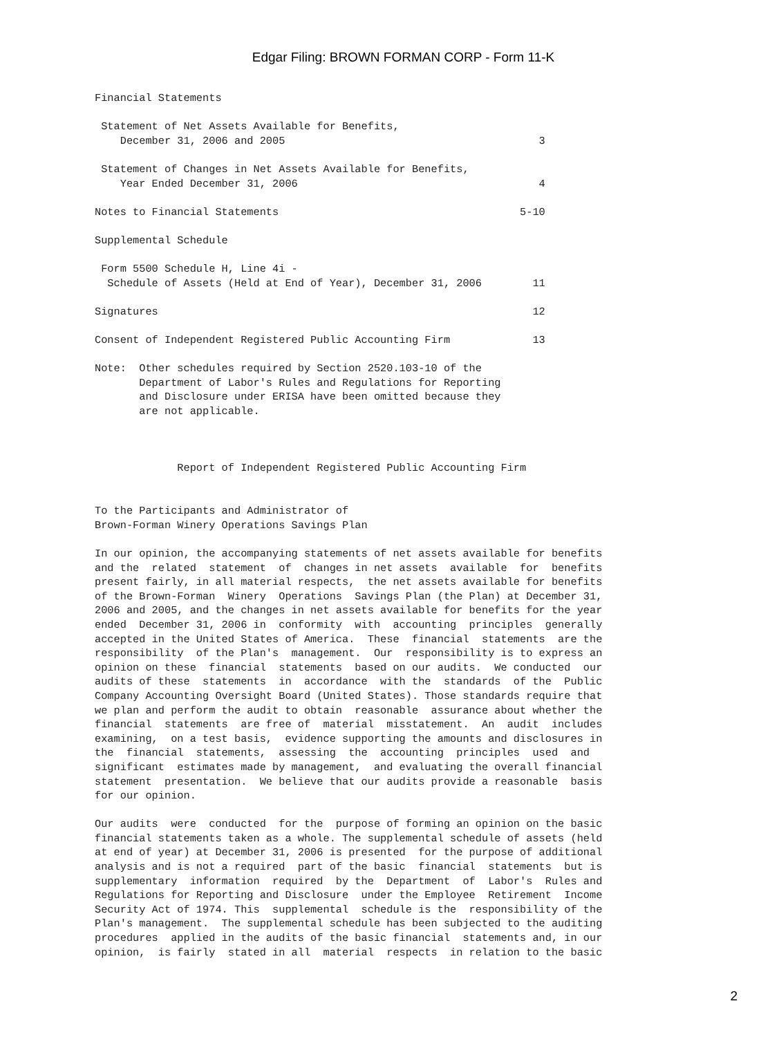Edgar Filing: BROWN FORMAN CORP - Form 11-K
Financial Statements

 Statement of Net Assets Available for Benefits,
    December 31, 2006 and 2005                                        3

 Statement of Changes in Net Assets Available for Benefits,
    Year Ended December 31, 2006                                      4

Notes to Financial Statements                                      5-10

Supplemental Schedule

 Form 5500 Schedule H, Line 4i -
  Schedule of Assets (Held at End of Year), December 31, 2006        11

Signatures                                                           12

Consent of Independent Registered Public Accounting Firm             13

Note:  Other schedules required by Section 2520.103-10 of the
       Department of Labor's Rules and Regulations for Reporting
       and Disclosure under ERISA have been omitted because they
       are not applicable.



             Report of Independent Registered Public Accounting Firm


To the Participants and Administrator of
Brown-Forman Winery Operations Savings Plan

In our opinion, the accompanying statements of net assets available for benefits
and the  related  statement  of  changes in net assets  available  for  benefits
present fairly, in all material respects,  the net assets available for benefits
of the Brown-Forman  Winery  Operations  Savings Plan (the Plan) at December 31,
2006 and 2005, and the changes in net assets available for benefits for the year
ended  December 31, 2006 in  conformity  with  accounting  principles  generally
accepted in the United States of America.  These  financial  statements  are the
responsibility  of the Plan's  management.  Our  responsibility is to express an
opinion on these  financial  statements  based on our audits.  We conducted  our
audits of these  statements  in  accordance  with the  standards  of the  Public
Company Accounting Oversight Board (United States). Those standards require that
we plan and perform the audit to obtain  reasonable  assurance about whether the
financial  statements  are free of  material  misstatement.  An  audit  includes
examining,  on a test basis,  evidence supporting the amounts and disclosures in
the  financial  statements,  assessing  the  accounting  principles  used  and
significant  estimates made by management,  and evaluating the overall financial
statement  presentation.  We believe that our audits provide a reasonable  basis
for our opinion.

Our audits  were  conducted  for the  purpose of forming an opinion on the basic
financial statements taken as a whole. The supplemental schedule of assets (held
at end of year) at December 31, 2006 is presented  for the purpose of additional
analysis and is not a required  part of the basic  financial  statements  but is
supplementary  information  required  by the  Department  of  Labor's  Rules and
Regulations for Reporting and Disclosure  under the Employee  Retirement  Income
Security Act of 1974. This  supplemental  schedule is the  responsibility of the
Plan's management.  The supplemental schedule has been subjected to the auditing
procedures  applied in the audits of the basic financial  statements and, in our
opinion,  is fairly  stated in all  material  respects  in relation to the basic
2